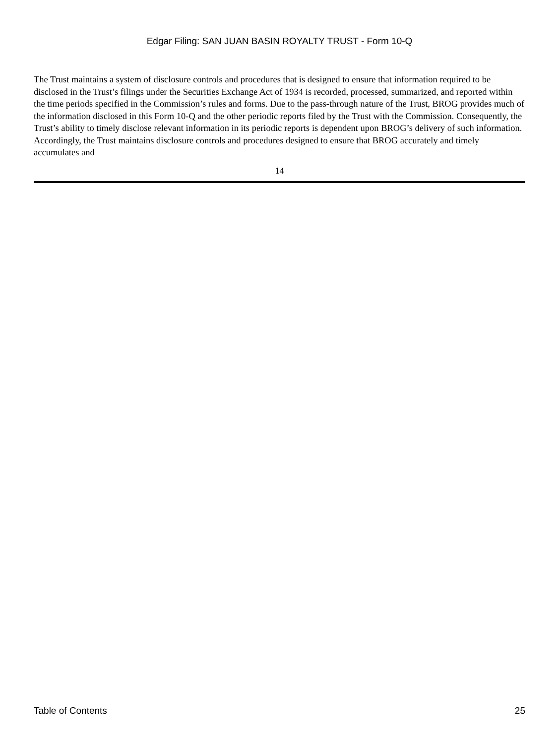Edgar Filing: SAN JUAN BASIN ROYALTY TRUST - Form 10-Q
The Trust maintains a system of disclosure controls and procedures that is designed to ensure that information required to be disclosed in the Trust’s filings under the Securities Exchange Act of 1934 is recorded, processed, summarized, and reported within the time periods specified in the Commission’s rules and forms. Due to the pass-through nature of the Trust, BROG provides much of the information disclosed in this Form 10-Q and the other periodic reports filed by the Trust with the Commission. Consequently, the Trust’s ability to timely disclose relevant information in its periodic reports is dependent upon BROG’s delivery of such information. Accordingly, the Trust maintains disclosure controls and procedures designed to ensure that BROG accurately and timely accumulates and
14
Table of Contents 25